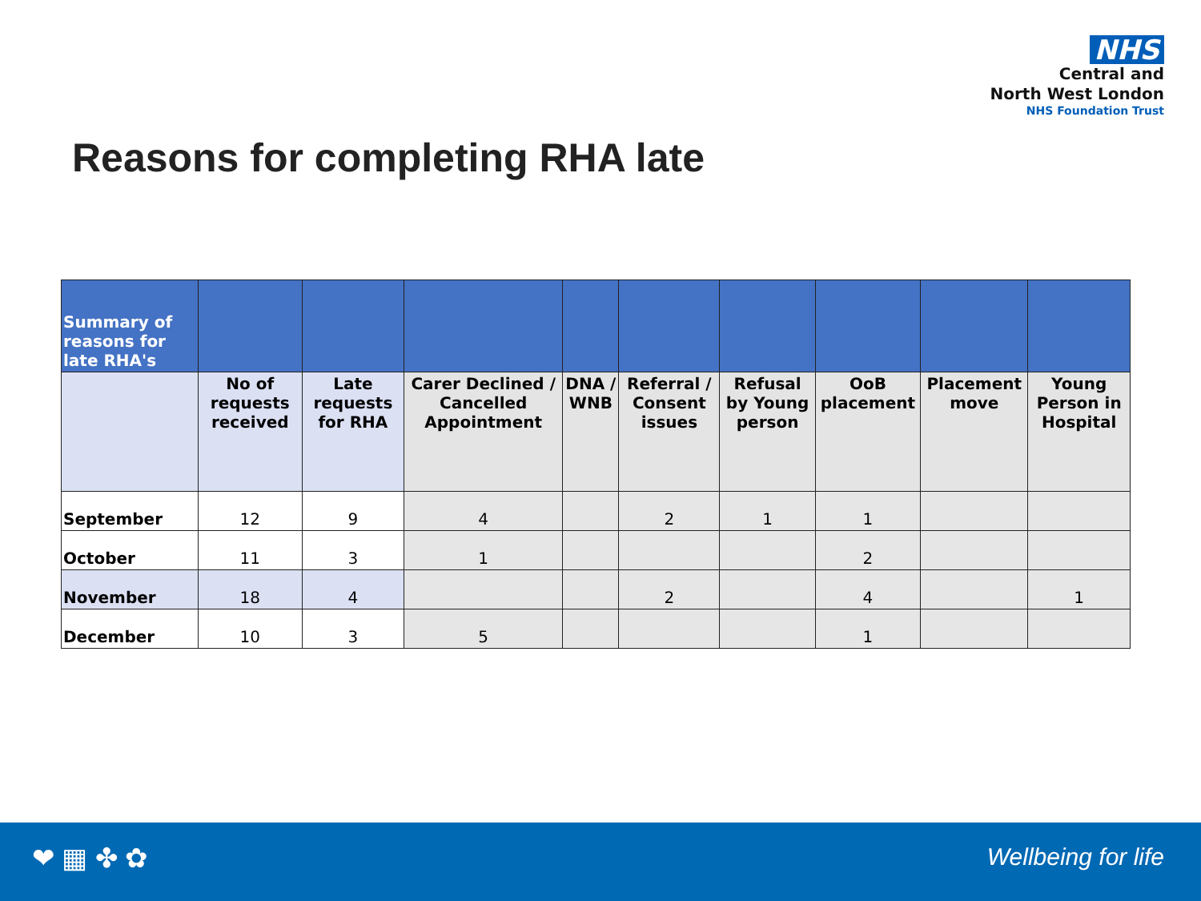NHS
Central and
North West London
NHS Foundation Trust
Reasons for completing RHA late
| Summary of reasons for late RHA's | | | | | | | | | |
| --- | --- | --- | --- | --- | --- | --- | --- | --- | --- |
| | No of requests received | Late requests for RHA | Carer Declined / Cancelled Appointment | DNA / WNB | Referral / Consent issues | Refusal by Young person | OoB placement | Placement move | Young Person in Hospital |
| September | 12 | 9 | 4 | | 2 | 1 | 1 | | |
| October | 11 | 3 | 1 | | | | 2 | | |
| November | 18 | 4 | | | 2 | | 4 | | 1 |
| December | 10 | 3 | 5 | | | | 1 | | |
❤ ▦ ✤ ✿ Wellbeing for life